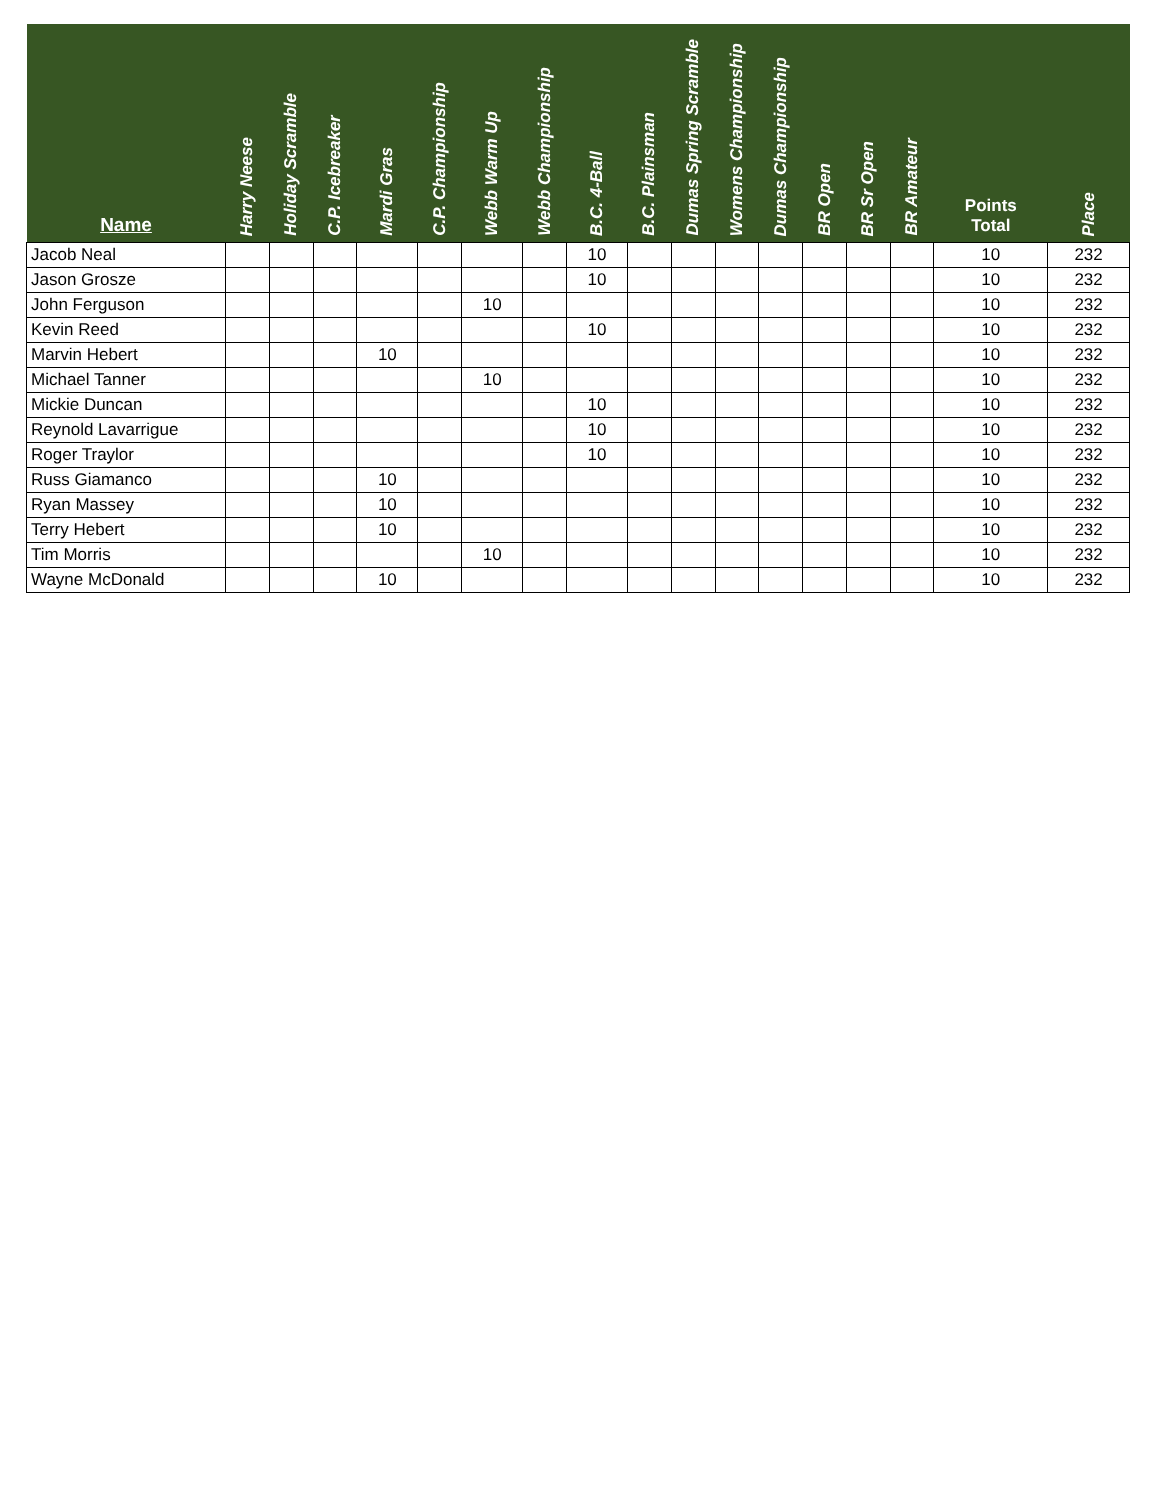| Name | Harry Neese | Holiday Scramble | C.P. Icebreaker | Mardi Gras | C.P. Championship | Webb Warm Up | Webb Championship | B.C. 4-Ball | B.C. Plainsman | Dumas Spring Scramble | Womens Championship | Dumas Championship | BR Open | BR Sr Open | BR Amateur | Points Total | Place |
| --- | --- | --- | --- | --- | --- | --- | --- | --- | --- | --- | --- | --- | --- | --- | --- | --- | --- |
| Jacob Neal | | | | | | | | 10 | | | | | | | | 10 | 232 |
| Jason Grosze | | | | | | | | 10 | | | | | | | | 10 | 232 |
| John Ferguson | | | | | | 10 | | | | | | | | | | 10 | 232 |
| Kevin Reed | | | | | | | | 10 | | | | | | | | 10 | 232 |
| Marvin Hebert | | | | 10 | | | | | | | | | | | | 10 | 232 |
| Michael Tanner | | | | | | 10 | | | | | | | | | | 10 | 232 |
| Mickie Duncan | | | | | | | | 10 | | | | | | | | 10 | 232 |
| Reynold Lavarrigue | | | | | | | | 10 | | | | | | | | 10 | 232 |
| Roger Traylor | | | | | | | | 10 | | | | | | | | 10 | 232 |
| Russ Giamanco | | | | 10 | | | | | | | | | | | | 10 | 232 |
| Ryan Massey | | | | 10 | | | | | | | | | | | | 10 | 232 |
| Terry Hebert | | | | 10 | | | | | | | | | | | | 10 | 232 |
| Tim Morris | | | | | | 10 | | | | | | | | | | 10 | 232 |
| Wayne McDonald | | | | 10 | | | | | | | | | | | | 10 | 232 |